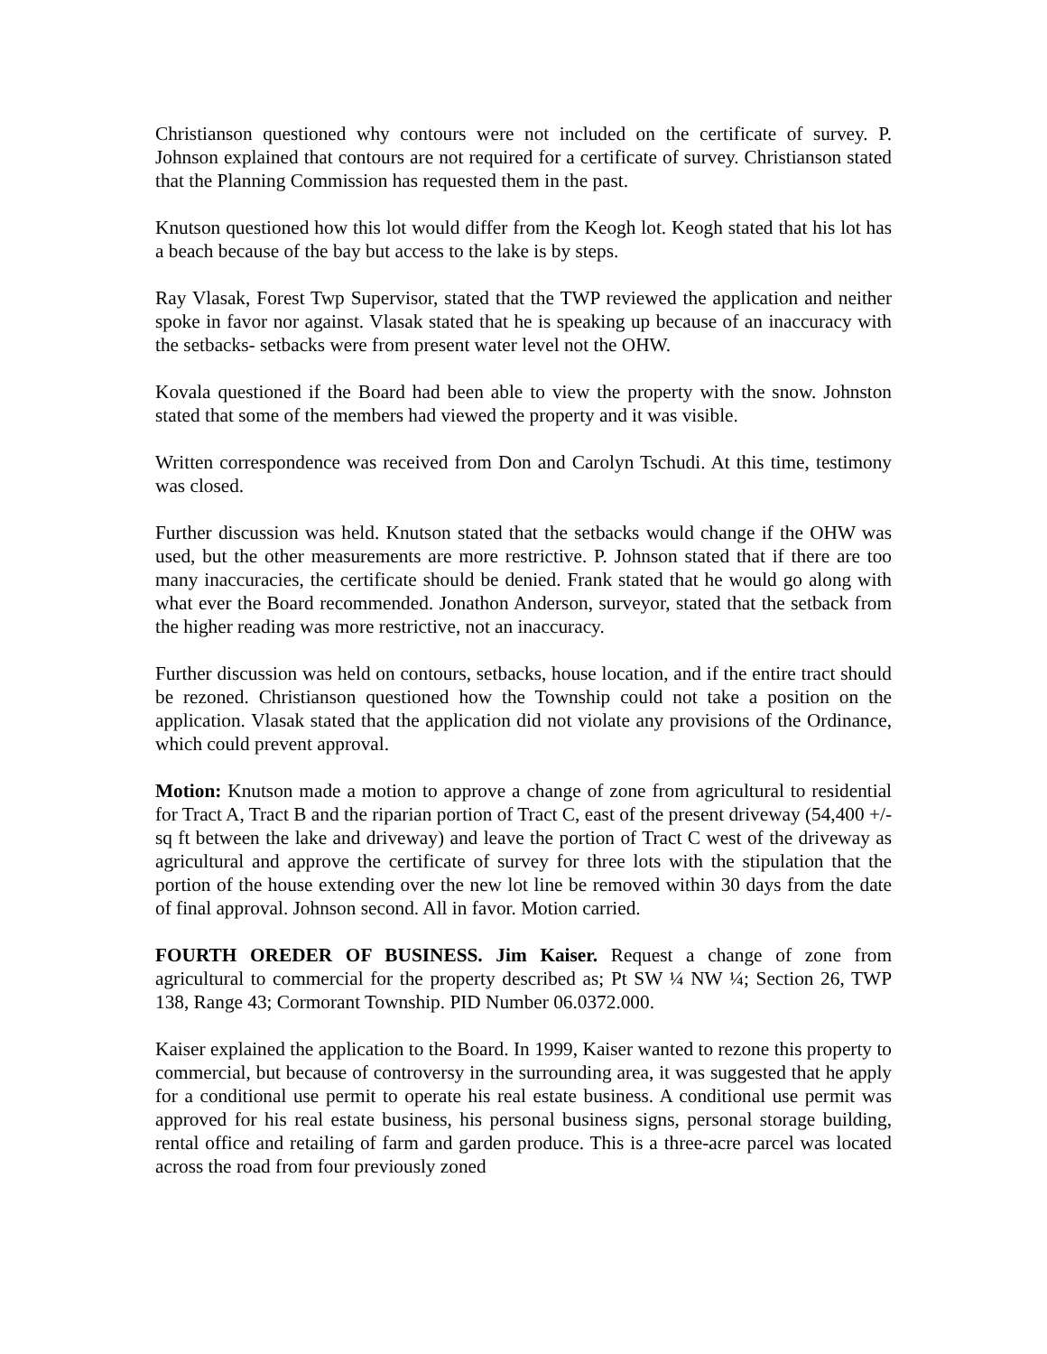Christianson questioned why contours were not included on the certificate of survey. P. Johnson explained that contours are not required for a certificate of survey. Christianson stated that the Planning Commission has requested them in the past.
Knutson questioned how this lot would differ from the Keogh lot. Keogh stated that his lot has a beach because of the bay but access to the lake is by steps.
Ray Vlasak, Forest Twp Supervisor, stated that the TWP reviewed the application and neither spoke in favor nor against. Vlasak stated that he is speaking up because of an inaccuracy with the setbacks- setbacks were from present water level not the OHW.
Kovala questioned if the Board had been able to view the property with the snow. Johnston stated that some of the members had viewed the property and it was visible.
Written correspondence was received from Don and Carolyn Tschudi. At this time, testimony was closed.
Further discussion was held. Knutson stated that the setbacks would change if the OHW was used, but the other measurements are more restrictive. P. Johnson stated that if there are too many inaccuracies, the certificate should be denied. Frank stated that he would go along with what ever the Board recommended. Jonathon Anderson, surveyor, stated that the setback from the higher reading was more restrictive, not an inaccuracy.
Further discussion was held on contours, setbacks, house location, and if the entire tract should be rezoned. Christianson questioned how the Township could not take a position on the application. Vlasak stated that the application did not violate any provisions of the Ordinance, which could prevent approval.
Motion: Knutson made a motion to approve a change of zone from agricultural to residential for Tract A, Tract B and the riparian portion of Tract C, east of the present driveway (54,400 +/- sq ft between the lake and driveway) and leave the portion of Tract C west of the driveway as agricultural and approve the certificate of survey for three lots with the stipulation that the portion of the house extending over the new lot line be removed within 30 days from the date of final approval. Johnson second. All in favor. Motion carried.
FOURTH OREDER OF BUSINESS. Jim Kaiser. Request a change of zone from agricultural to commercial for the property described as; Pt SW ¼ NW ¼; Section 26, TWP 138, Range 43; Cormorant Township. PID Number 06.0372.000.
Kaiser explained the application to the Board. In 1999, Kaiser wanted to rezone this property to commercial, but because of controversy in the surrounding area, it was suggested that he apply for a conditional use permit to operate his real estate business. A conditional use permit was approved for his real estate business, his personal business signs, personal storage building, rental office and retailing of farm and garden produce. This is a three-acre parcel was located across the road from four previously zoned